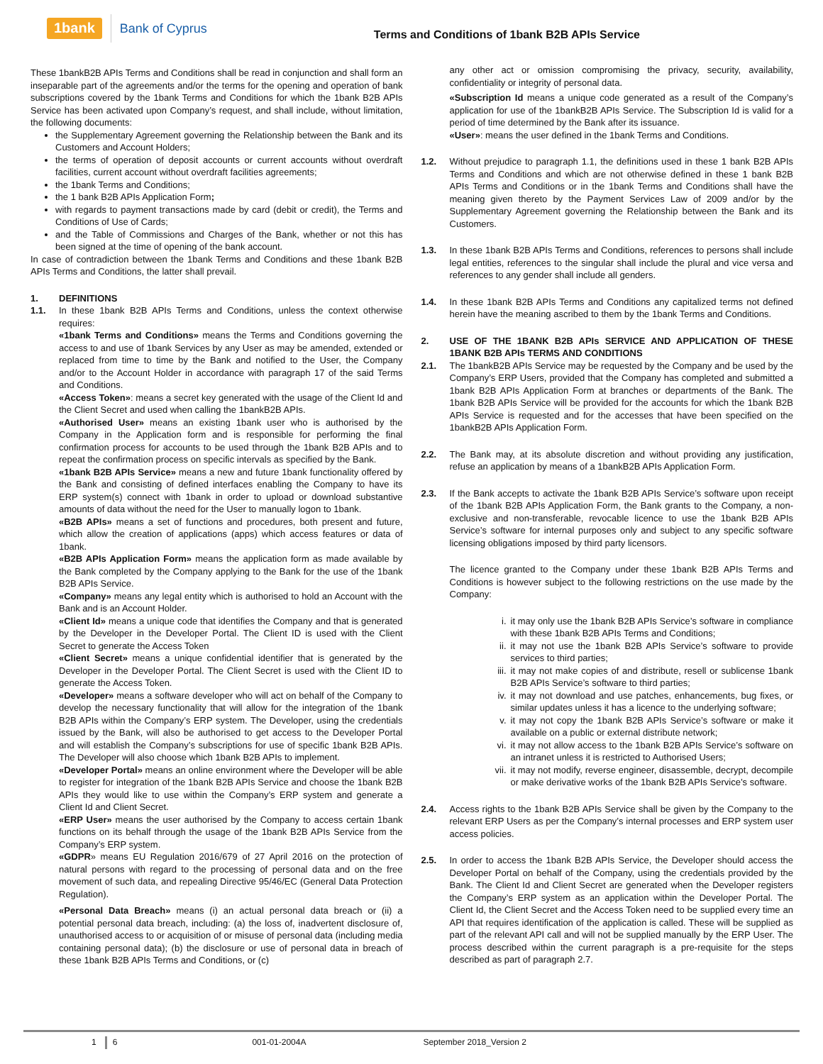1bank Bank of Cyprus Terms and Conditions of 1bank B2B APIs Service
These 1bankB2B APIs Terms and Conditions shall be read in conjunction and shall form an inseparable part of the agreements and/or the terms for the opening and operation of bank subscriptions covered by the 1bank Terms and Conditions for which the 1bank B2B APIs Service has been activated upon Company’s request, and shall include, without limitation, the following documents:
the Supplementary Agreement governing the Relationship between the Bank and its Customers and Account Holders;
the terms of operation of deposit accounts or current accounts without overdraft facilities, current account without overdraft facilities agreements;
the 1bank Terms and Conditions;
the 1 bank B2B APIs Application Form;
with regards to payment transactions made by card (debit or credit), the Terms and Conditions of Use of Cards;
and the Table of Commissions and Charges of the Bank, whether or not this has been signed at the time of opening of the bank account.
In case of contradiction between the 1bank Terms and Conditions and these 1bank B2B APIs Terms and Conditions, the latter shall prevail.
1. DEFINITIONS
1.1. In these 1bank B2B APIs Terms and Conditions, unless the context otherwise requires:
«1bank Terms and Conditions» means the Terms and Conditions governing the access to and use of 1bank Services by any User as may be amended, extended or replaced from time to time by the Bank and notified to the User, the Company and/or to the Account Holder in accordance with paragraph 17 of the said Terms and Conditions.
«Access Token»: means a secret key generated with the usage of the Client Id and the Client Secret and used when calling the 1bankB2B APIs.
«Authorised User» means an existing 1bank user who is authorised by the Company in the Application form and is responsible for performing the final confirmation process for accounts to be used through the 1bank B2B APIs and to repeat the confirmation process on specific intervals as specified by the Bank.
«1bank B2B APIs Service» means a new and future 1bank functionality offered by the Bank and consisting of defined interfaces enabling the Company to have its ERP system(s) connect with 1bank in order to upload or download substantive amounts of data without the need for the User to manually logon to 1bank.
«B2B APIs» means a set of functions and procedures, both present and future, which allow the creation of applications (apps) which access features or data of 1bank.
«B2B APIs Application Form» means the application form as made available by the Bank completed by the Company applying to the Bank for the use of the 1bank B2B APIs Service.
«Company» means any legal entity which is authorised to hold an Account with the Bank and is an Account Holder.
«Client Id» means a unique code that identifies the Company and that is generated by the Developer in the Developer Portal. The Client ID is used with the Client Secret to generate the Access Token
«Client Secret» means a unique confidential identifier that is generated by the Developer in the Developer Portal. The Client Secret is used with the Client ID to generate the Access Token.
«Developer» means a software developer who will act on behalf of the Company to develop the necessary functionality that will allow for the integration of the 1bank B2B APIs within the Company’s ERP system. The Developer, using the credentials issued by the Bank, will also be authorised to get access to the Developer Portal and will establish the Company’s subscriptions for use of specific 1bank B2B APIs. The Developer will also choose which 1bank B2B APIs to implement.
«Developer Portal» means an online environment where the Developer will be able to register for integration of the 1bank B2B APIs Service and choose the 1bank B2B APIs they would like to use within the Company’s ERP system and generate a Client Id and Client Secret.
«ERP User» means the user authorised by the Company to access certain 1bank functions on its behalf through the usage of the 1bank B2B APIs Service from the Company’s ERP system.
«GDPR» means EU Regulation 2016/679 of 27 April 2016 on the protection of natural persons with regard to the processing of personal data and on the free movement of such data, and repealing Directive 95/46/EC (General Data Protection Regulation).
«Personal Data Breach» means (i) an actual personal data breach or (ii) a potential personal data breach, including: (a) the loss of, inadvertent disclosure of, unauthorised access to or acquisition of or misuse of personal data (including media containing personal data); (b) the disclosure or use of personal data in breach of these 1bank B2B APIs Terms and Conditions, or (c)
any other act or omission compromising the privacy, security, availability, confidentiality or integrity of personal data.
«Subscription Id means a unique code generated as a result of the Company’s application for use of the 1bankB2B APIs Service. The Subscription Id is valid for a period of time determined by the Bank after its issuance.
«User»: means the user defined in the 1bank Terms and Conditions.
1.2. Without prejudice to paragraph 1.1, the definitions used in these 1 bank B2B APIs Terms and Conditions and which are not otherwise defined in these 1 bank B2B APIs Terms and Conditions or in the 1bank Terms and Conditions shall have the meaning given thereto by the Payment Services Law of 2009 and/or by the Supplementary Agreement governing the Relationship between the Bank and its Customers.
1.3. In these 1bank B2B APIs Terms and Conditions, references to persons shall include legal entities, references to the singular shall include the plural and vice versa and references to any gender shall include all genders.
1.4. In these 1bank B2B APIs Terms and Conditions any capitalized terms not defined herein have the meaning ascribed to them by the 1bank Terms and Conditions.
2. USE OF THE 1BANK B2B APIs SERVICE AND APPLICATION OF THESE 1BANK B2B APIs TERMS AND CONDITIONS
2.1. The 1bankB2B APIs Service may be requested by the Company and be used by the Company’s ERP Users, provided that the Company has completed and submitted a 1bank B2B APIs Application Form at branches or departments of the Bank. The 1bank B2B APIs Service will be provided for the accounts for which the 1bank B2B APIs Service is requested and for the accesses that have been specified on the 1bankB2B APIs Application Form.
2.2. The Bank may, at its absolute discretion and without providing any justification, refuse an application by means of a 1bankB2B APIs Application Form.
2.3. If the Bank accepts to activate the 1bank B2B APIs Service’s software upon receipt of the 1bank B2B APIs Application Form, the Bank grants to the Company, a non-exclusive and non-transferable, revocable licence to use the 1bank B2B APIs Service’s software for internal purposes only and subject to any specific software licensing obligations imposed by third party licensors.
The licence granted to the Company under these 1bank B2B APIs Terms and Conditions is however subject to the following restrictions on the use made by the Company:
i. it may only use the 1bank B2B APIs Service’s software in compliance with these 1bank B2B APIs Terms and Conditions;
ii. it may not use the 1bank B2B APIs Service’s software to provide services to third parties;
iii. it may not make copies of and distribute, resell or sublicense 1bank B2B APIs Service’s software to third parties;
iv. it may not download and use patches, enhancements, bug fixes, or similar updates unless it has a licence to the underlying software;
v. it may not copy the 1bank B2B APIs Service’s software or make it available on a public or external distribute network;
vi. it may not allow access to the 1bank B2B APIs Service’s software on an intranet unless it is restricted to Authorised Users;
vii. it may not modify, reverse engineer, disassemble, decrypt, decompile or make derivative works of the 1bank B2B APIs Service’s software.
2.4. Access rights to the 1bank B2B APIs Service shall be given by the Company to the relevant ERP Users as per the Company’s internal processes and ERP system user access policies.
2.5. In order to access the 1bank B2B APIs Service, the Developer should access the Developer Portal on behalf of the Company, using the credentials provided by the Bank. The Client Id and Client Secret are generated when the Developer registers the Company’s ERP system as an application within the Developer Portal. The Client Id, the Client Secret and the Access Token need to be supplied every time an API that requires identification of the application is called. These will be supplied as part of the relevant API call and will not be supplied manually by the ERP User. The process described within the current paragraph is a pre-requisite for the steps described as part of paragraph 2.7.
1 6 001-01-2004A September 2018_Version 2